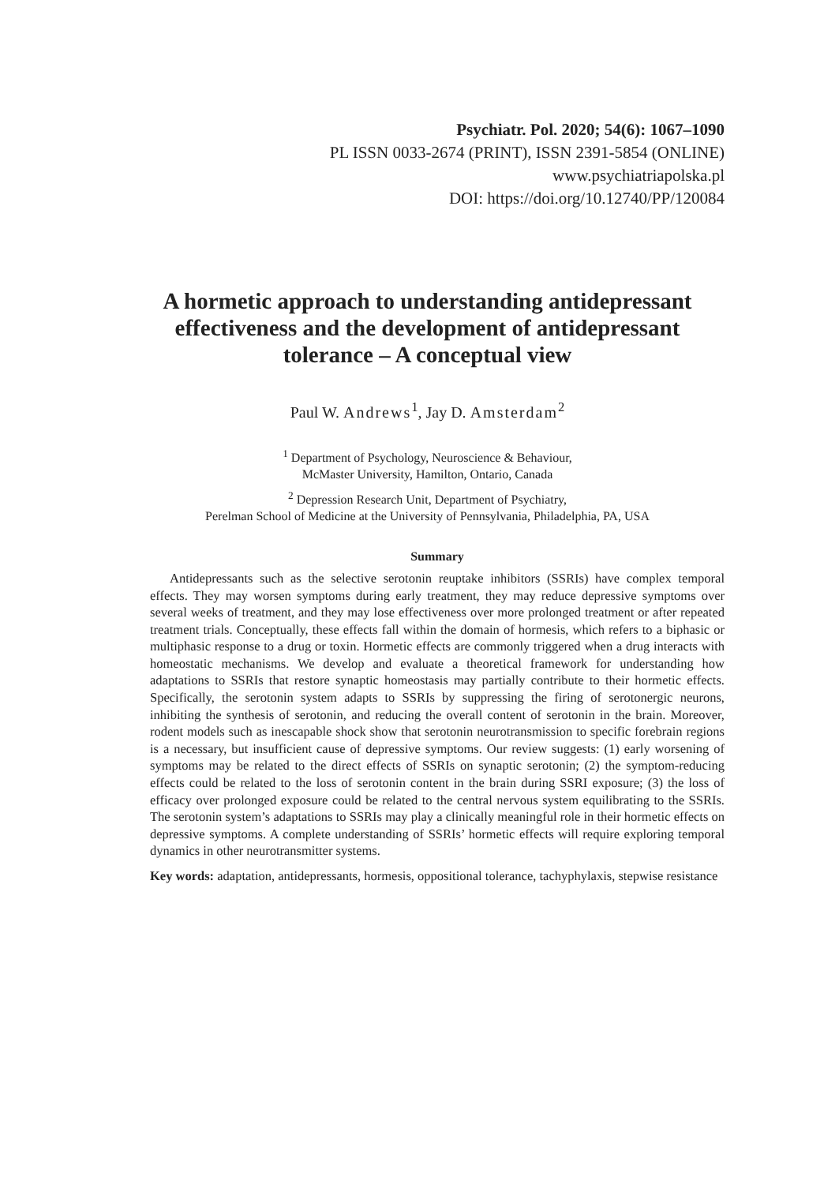Psychiatr. Pol. 2020; 54(6): 1067–1090
PL ISSN 0033-2674 (PRINT), ISSN 2391-5854 (ONLINE)
www.psychiatriapolska.pl
DOI: https://doi.org/10.12740/PP/120084
A hormetic approach to understanding antidepressant effectiveness and the development of antidepressant tolerance – A conceptual view
Paul W. Andrews<sup>1</sup>, Jay D. Amsterdam<sup>2</sup>
<sup>1</sup> Department of Psychology, Neuroscience & Behaviour,
McMaster University, Hamilton, Ontario, Canada
<sup>2</sup> Depression Research Unit, Department of Psychiatry,
Perelman School of Medicine at the University of Pennsylvania, Philadelphia, PA, USA
Summary
Antidepressants such as the selective serotonin reuptake inhibitors (SSRIs) have complex temporal effects. They may worsen symptoms during early treatment, they may reduce depressive symptoms over several weeks of treatment, and they may lose effectiveness over more prolonged treatment or after repeated treatment trials. Conceptually, these effects fall within the domain of hormesis, which refers to a biphasic or multiphasic response to a drug or toxin. Hormetic effects are commonly triggered when a drug interacts with homeostatic mechanisms. We develop and evaluate a theoretical framework for understanding how adaptations to SSRIs that restore synaptic homeostasis may partially contribute to their hormetic effects. Specifically, the serotonin system adapts to SSRIs by suppressing the firing of serotonergic neurons, inhibiting the synthesis of serotonin, and reducing the overall content of serotonin in the brain. Moreover, rodent models such as inescapable shock show that serotonin neurotransmission to specific forebrain regions is a necessary, but insufficient cause of depressive symptoms. Our review suggests: (1) early worsening of symptoms may be related to the direct effects of SSRIs on synaptic serotonin; (2) the symptom-reducing effects could be related to the loss of serotonin content in the brain during SSRI exposure; (3) the loss of efficacy over prolonged exposure could be related to the central nervous system equilibrating to the SSRIs. The serotonin system’s adaptations to SSRIs may play a clinically meaningful role in their hormetic effects on depressive symptoms. A complete understanding of SSRIs’ hormetic effects will require exploring temporal dynamics in other neurotransmitter systems.
Key words: adaptation, antidepressants, hormesis, oppositional tolerance, tachyphylaxis, stepwise resistance